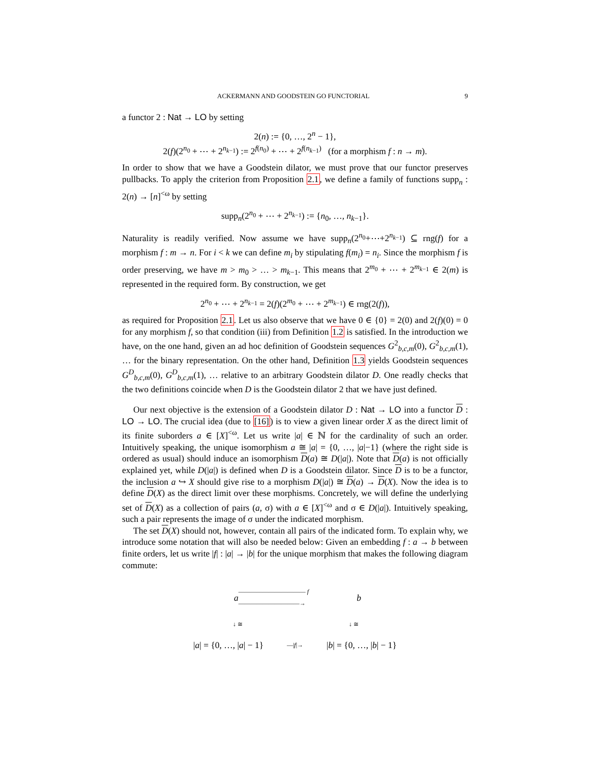ACKERMANN AND GOODSTEIN GO FUNCTORIAL 9
a functor 2 : Nat → LO by setting
2(n) := {0, …, 2<sup>n</sup> − 1},
2(f)(2<sup>n<sub>0</sub></sup> + ⋯ + 2<sup>n<sub>k−1</sub></sup>) := 2<sup>f(n<sub>0</sub>)</sup> + ⋯ + 2<sup>f(n<sub>k−1</sub>)</sup> (for a morphism f : n → m).
In order to show that we have a Goodstein dilator, we must prove that our functor preserves pullbacks. To apply the criterion from Proposition 2.1, we define a family of functions supp<sub>n</sub> : 2(n) → [n]<sup><ω</sup> by setting
supp<sub>n</sub>(2<sup>n<sub>0</sub></sup> + ⋯ + 2<sup>n<sub>k−1</sub></sup>) := {n<sub>0</sub>, …, n<sub>k−1</sub>}.
Naturality is readily verified. Now assume we have supp<sub>n</sub>(2<sup>n<sub>0</sub></sup>+⋯+2<sup>n<sub>k−1</sub></sup>) ⊆ rng(f) for a morphism f : m → n. For i < k we can define m<sub>i</sub> by stipulating f(m<sub>i</sub>) = n<sub>i</sub>. Since the morphism f is order preserving, we have m > m<sub>0</sub> > … > m<sub>k−1</sub>. This means that 2<sup>m<sub>0</sub></sup> + ⋯ + 2<sup>m<sub>k−1</sub></sup> ∈ 2(m) is represented in the required form. By construction, we get
2<sup>n<sub>0</sub></sup> + ⋯ + 2<sup>n<sub>k−1</sub></sup> = 2(f)(2<sup>m<sub>0</sub></sup> + ⋯ + 2<sup>m<sub>k−1</sub></sup>) ∈ rng(2(f)),
as required for Proposition 2.1. Let us also observe that we have 0 ∈ {0} = 2(0) and 2(f)(0) = 0 for any morphism f, so that condition (iii) from Definition 1.2 is satisfied. In the introduction we have, on the one hand, given an ad hoc definition of Goodstein sequences G<sup>2</sup><sub>b,c,m</sub>(0), G<sup>2</sup><sub>b,c,m</sub>(1), … for the binary representation. On the other hand, Definition 1.3 yields Goodstein sequences G<sup>D</sup><sub>b,c,m</sub>(0), G<sup>D</sup><sub>b,c,m</sub>(1), … relative to an arbitrary Goodstein dilator D. One readly checks that the two definitions coincide when D is the Goodstein dilator 2 that we have just defined.
Our next objective is the extension of a Goodstein dilator D : Nat → LO into a functor D : LO → LO. The crucial idea (due to [16]) is to view a given linear order X as the direct limit of its finite suborders a ∈ [X]<sup><ω</sup>. Let us write |a| ∈ ℕ for the cardinality of such an order. Intuitively speaking, the unique isomorphism a ≅ |a| = {0, …, |a|−1} (where the right side is ordered as usual) should induce an isomorphism D(a) ≅ D(|a|). Note that D(a) is not officially explained yet, while D(|a|) is defined when D is a Goodstein dilator. Since D is to be a functor, the inclusion a ↪ X should give rise to a morphism D(|a|) ≅ D(a) → D(X). Now the idea is to define D(X) as the direct limit over these morphisms. Concretely, we will define the underlying set of D(X) as a collection of pairs (a, σ) with a ∈ [X]<sup><ω</sup> and σ ∈ D(|a|). Intuitively speaking, such a pair represents the image of σ under the indicated morphism.
The set D(X) should not, however, contain all pairs of the indicated form. To explain why, we introduce some notation that will also be needed below: Given an embedding f : a → b between finite orders, let us write |f| : |a| → |b| for the unique morphism that makes the following diagram commute:
a ——————————— f ——————————→ b
↓ ≅ ↓ ≅
|a| = {0, …, |a| − 1} —|f|→ |b| = {0, …, |b| − 1}